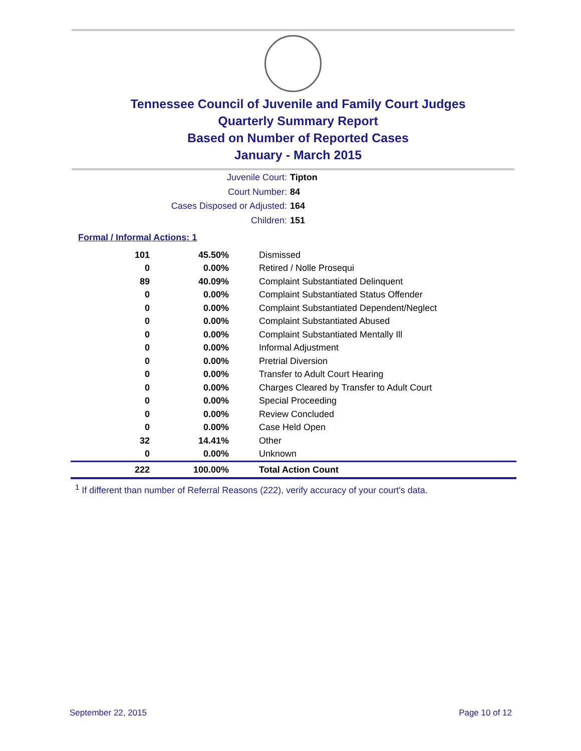Tennessee Council of Juvenile and Family Court Judges
Quarterly Summary Report
Based on Number of Reported Cases
January - March 2015
Juvenile Court: Tipton
Court Number: 84
Cases Disposed or Adjusted: 164
Children: 151
Formal / Informal Actions: 1
| 101 | 45.50% | Dismissed |
| 0 | 0.00% | Retired / Nolle Prosequi |
| 89 | 40.09% | Complaint Substantiated Delinquent |
| 0 | 0.00% | Complaint Substantiated Status Offender |
| 0 | 0.00% | Complaint Substantiated Dependent/Neglect |
| 0 | 0.00% | Complaint Substantiated Abused |
| 0 | 0.00% | Complaint Substantiated Mentally Ill |
| 0 | 0.00% | Informal Adjustment |
| 0 | 0.00% | Pretrial Diversion |
| 0 | 0.00% | Transfer to Adult Court Hearing |
| 0 | 0.00% | Charges Cleared by Transfer to Adult Court |
| 0 | 0.00% | Special Proceeding |
| 0 | 0.00% | Review Concluded |
| 0 | 0.00% | Case Held Open |
| 32 | 14.41% | Other |
| 0 | 0.00% | Unknown |
| 222 | 100.00% | Total Action Count |
<sup>1</sup> If different than number of Referral Reasons (222), verify accuracy of your court's data.
September 22, 2015 Page 10 of 12